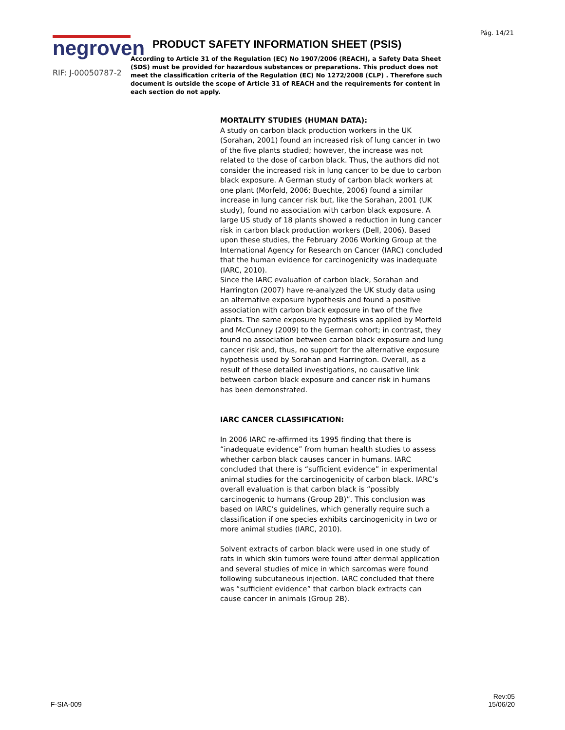Pág. 14/21
negroven
RIF: J-00050787-2
PRODUCT SAFETY INFORMATION SHEET (PSIS)
According to Article 31 of the Regulation (EC) No 1907/2006 (REACH), a Safety Data Sheet (SDS) must be provided for hazardous substances or preparations. This product does not meet the classification criteria of the Regulation (EC) No 1272/2008 (CLP) . Therefore such document is outside the scope of Article 31 of REACH and the requirements for content in each section do not apply.
MORTALITY STUDIES (HUMAN DATA):
A study on carbon black production workers in the UK (Sorahan, 2001) found an increased risk of lung cancer in two of the five plants studied; however, the increase was not related to the dose of carbon black. Thus, the authors did not consider the increased risk in lung cancer to be due to carbon black exposure. A German study of carbon black workers at one plant (Morfeld, 2006; Buechte, 2006) found a similar increase in lung cancer risk but, like the Sorahan, 2001 (UK study), found no association with carbon black exposure. A large US study of 18 plants showed a reduction in lung cancer risk in carbon black production workers (Dell, 2006). Based upon these studies, the February 2006 Working Group at the International Agency for Research on Cancer (IARC) concluded that the human evidence for carcinogenicity was inadequate (IARC, 2010).
Since the IARC evaluation of carbon black, Sorahan and Harrington (2007) have re-analyzed the UK study data using an alternative exposure hypothesis and found a positive association with carbon black exposure in two of the five plants. The same exposure hypothesis was applied by Morfeld and McCunney (2009) to the German cohort; in contrast, they found no association between carbon black exposure and lung cancer risk and, thus, no support for the alternative exposure hypothesis used by Sorahan and Harrington. Overall, as a result of these detailed investigations, no causative link between carbon black exposure and cancer risk in humans has been demonstrated.
IARC CANCER CLASSIFICATION:
In 2006 IARC re-affirmed its 1995 finding that there is “inadequate evidence” from human health studies to assess whether carbon black causes cancer in humans. IARC concluded that there is “sufficient evidence” in experimental animal studies for the carcinogenicity of carbon black. IARC’s overall evaluation is that carbon black is “possibly carcinogenic to humans (Group 2B)”. This conclusion was based on IARC’s guidelines, which generally require such a classification if one species exhibits carcinogenicity in two or more animal studies (IARC, 2010).
Solvent extracts of carbon black were used in one study of rats in which skin tumors were found after dermal application and several studies of mice in which sarcomas were found following subcutaneous injection. IARC concluded that there was “sufficient evidence” that carbon black extracts can cause cancer in animals (Group 2B).
F-SIA-009
Rev:05
15/06/20